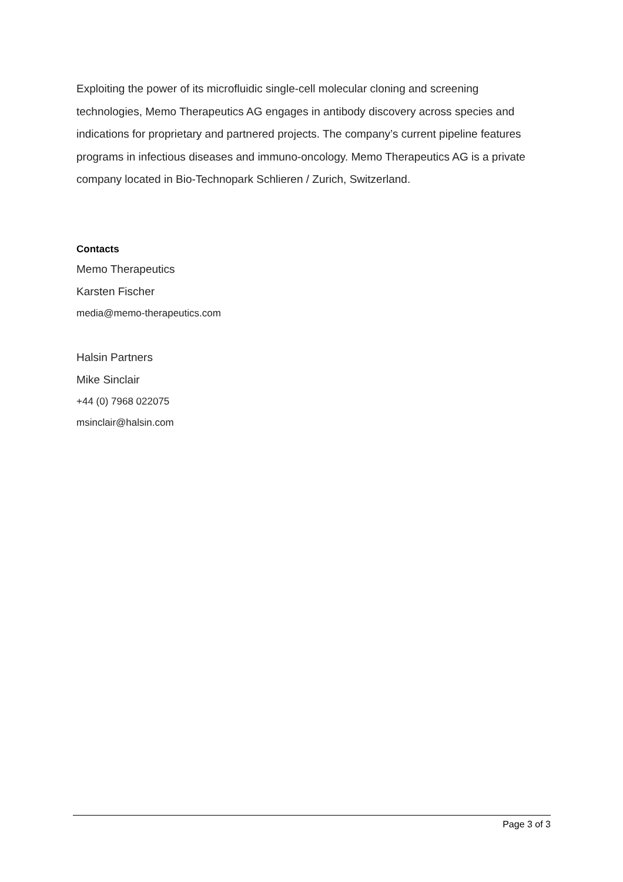Exploiting the power of its microfluidic single-cell molecular cloning and screening technologies, Memo Therapeutics AG engages in antibody discovery across species and indications for proprietary and partnered projects. The company’s current pipeline features programs in infectious diseases and immuno-oncology. Memo Therapeutics AG is a private company located in Bio-Technopark Schlieren / Zurich, Switzerland.
Contacts
Memo Therapeutics
Karsten Fischer
media@memo-therapeutics.com
Halsin Partners
Mike Sinclair
+44 (0) 7968 022075
msinclair@halsin.com
Page 3 of 3